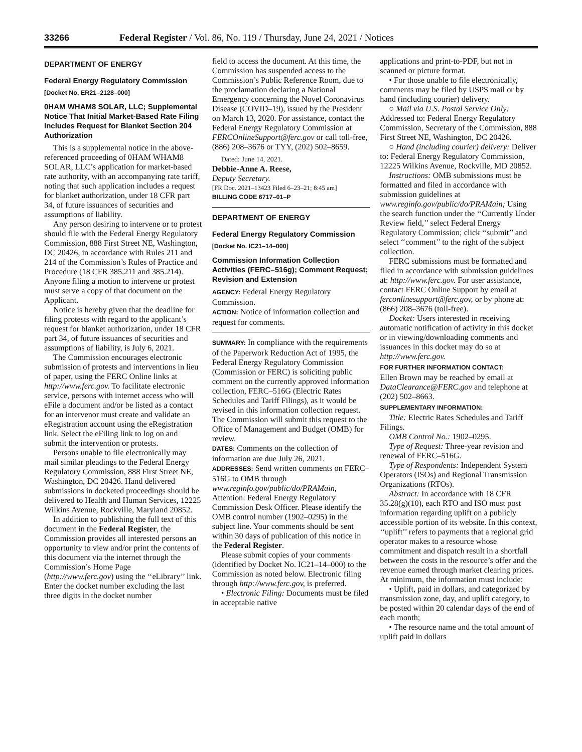33266
Federal Register / Vol. 86, No. 119 / Thursday, June 24, 2021 / Notices
DEPARTMENT OF ENERGY
Federal Energy Regulatory Commission
[Docket No. ER21–2128–000]
0HAM WHAM8 SOLAR, LLC; Supplemental Notice That Initial Market-Based Rate Filing Includes Request for Blanket Section 204 Authorization
This is a supplemental notice in the above-referenced proceeding of 0HAM WHAM8 SOLAR, LLC’s application for market-based rate authority, with an accompanying rate tariff, noting that such application includes a request for blanket authorization, under 18 CFR part 34, of future issuances of securities and assumptions of liability.
Any person desiring to intervene or to protest should file with the Federal Energy Regulatory Commission, 888 First Street NE, Washington, DC 20426, in accordance with Rules 211 and 214 of the Commission’s Rules of Practice and Procedure (18 CFR 385.211 and 385.214). Anyone filing a motion to intervene or protest must serve a copy of that document on the Applicant.
Notice is hereby given that the deadline for filing protests with regard to the applicant’s request for blanket authorization, under 18 CFR part 34, of future issuances of securities and assumptions of liability, is July 6, 2021.
The Commission encourages electronic submission of protests and interventions in lieu of paper, using the FERC Online links at http://www.ferc.gov. To facilitate electronic service, persons with internet access who will eFile a document and/or be listed as a contact for an intervenor must create and validate an eRegistration account using the eRegistration link. Select the eFiling link to log on and submit the intervention or protests.
Persons unable to file electronically may mail similar pleadings to the Federal Energy Regulatory Commission, 888 First Street NE, Washington, DC 20426. Hand delivered submissions in docketed proceedings should be delivered to Health and Human Services, 12225 Wilkins Avenue, Rockville, Maryland 20852.
In addition to publishing the full text of this document in the Federal Register, the Commission provides all interested persons an opportunity to view and/or print the contents of this document via the internet through the Commission’s Home Page (http://www.ferc.gov) using the ‘‘eLibrary’’ link. Enter the docket number excluding the last three digits in the docket number
field to access the document. At this time, the Commission has suspended access to the Commission’s Public Reference Room, due to the proclamation declaring a National Emergency concerning the Novel Coronavirus Disease (COVID–19), issued by the President on March 13, 2020. For assistance, contact the Federal Energy Regulatory Commission at FERCOnlineSupport@ferc.gov or call toll-free, (886) 208–3676 or TYY, (202) 502–8659.
Dated: June 14, 2021.
Debbie-Anne A. Reese,
Deputy Secretary.
[FR Doc. 2021–13423 Filed 6–23–21; 8:45 am]
BILLING CODE 6717–01–P
DEPARTMENT OF ENERGY
Federal Energy Regulatory Commission
[Docket No. IC21–14–000]
Commission Information Collection Activities (FERC–516g); Comment Request; Revision and Extension
AGENCY: Federal Energy Regulatory Commission.
ACTION: Notice of information collection and request for comments.
SUMMARY: In compliance with the requirements of the Paperwork Reduction Act of 1995, the Federal Energy Regulatory Commission (Commission or FERC) is soliciting public comment on the currently approved information collection, FERC–516G (Electric Rates Schedules and Tariff Filings), as it would be revised in this information collection request. The Commission will submit this request to the Office of Management and Budget (OMB) for review.
DATES: Comments on the collection of information are due July 26, 2021.
ADDRESSES: Send written comments on FERC–516G to OMB through www.reginfo.gov/public/do/PRAMain, Attention: Federal Energy Regulatory Commission Desk Officer. Please identify the OMB control number (1902–0295) in the subject line. Your comments should be sent within 30 days of publication of this notice in the Federal Register.
Please submit copies of your comments (identified by Docket No. IC21–14–000) to the Commission as noted below. Electronic filing through http://www.ferc.gov, is preferred.
• Electronic Filing: Documents must be filed in acceptable native
applications and print-to-PDF, but not in scanned or picture format.
• For those unable to file electronically, comments may be filed by USPS mail or by hand (including courier) delivery.
○ Mail via U.S. Postal Service Only: Addressed to: Federal Energy Regulatory Commission, Secretary of the Commission, 888 First Street NE, Washington, DC 20426.
○ Hand (including courier) delivery: Deliver to: Federal Energy Regulatory Commission, 12225 Wilkins Avenue, Rockville, MD 20852.
Instructions: OMB submissions must be formatted and filed in accordance with submission guidelines at www.reginfo.gov/public/do/PRAMain; Using the search function under the ‘‘Currently Under Review field,’’ select Federal Energy Regulatory Commission; click ‘‘submit’’ and select ‘‘comment’’ to the right of the subject collection.
FERC submissions must be formatted and filed in accordance with submission guidelines at: http://www.ferc.gov. For user assistance, contact FERC Online Support by email at ferconlinesupport@ferc.gov, or by phone at: (866) 208–3676 (toll-free).
Docket: Users interested in receiving automatic notification of activity in this docket or in viewing/downloading comments and issuances in this docket may do so at http://www.ferc.gov.
FOR FURTHER INFORMATION CONTACT:
Ellen Brown may be reached by email at DataClearance@FERC.gov and telephone at (202) 502–8663.
SUPPLEMENTARY INFORMATION:
Title: Electric Rates Schedules and Tariff Filings.
OMB Control No.: 1902–0295.
Type of Request: Three-year revision and renewal of FERC–516G.
Type of Respondents: Independent System Operators (ISOs) and Regional Transmission Organizations (RTOs).
Abstract: In accordance with 18 CFR 35.28(g)(10), each RTO and ISO must post information regarding uplift on a publicly accessible portion of its website. In this context, ‘‘uplift’’ refers to payments that a regional grid operator makes to a resource whose commitment and dispatch result in a shortfall between the costs in the resource’s offer and the revenue earned through market clearing prices. At minimum, the information must include:
• Uplift, paid in dollars, and categorized by transmission zone, day, and uplift category, to be posted within 20 calendar days of the end of each month;
• The resource name and the total amount of uplift paid in dollars